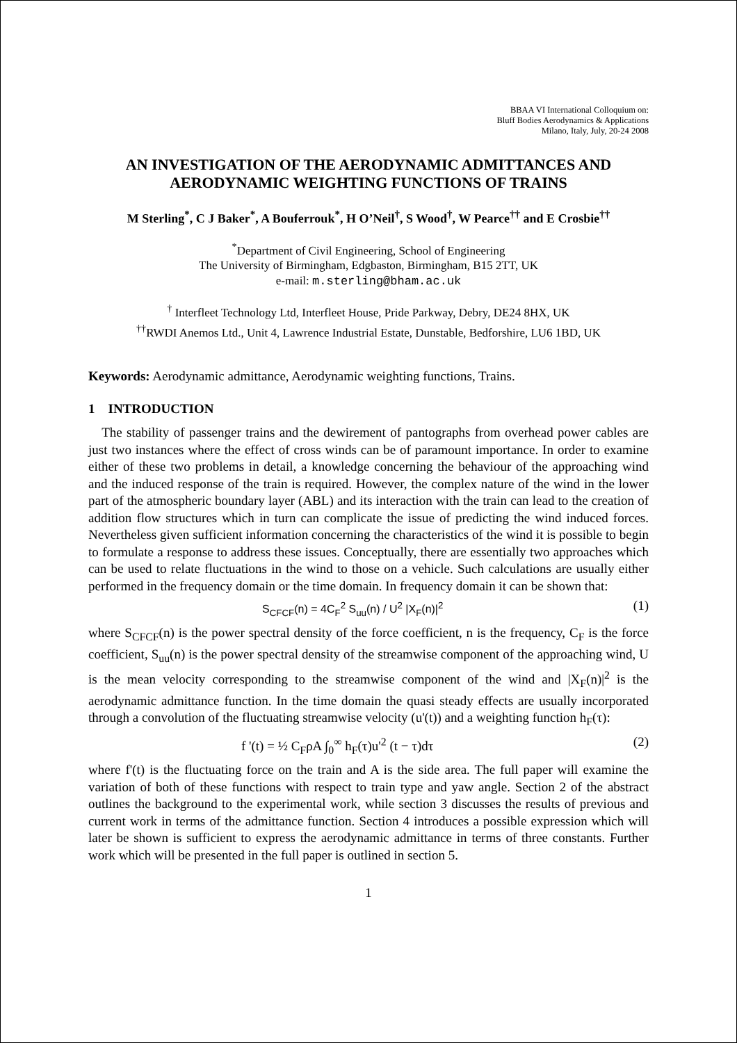BBAA VI International Colloquium on:
Bluff Bodies Aerodynamics & Applications
Milano, Italy, July, 20-24 2008
AN INVESTIGATION OF THE AERODYNAMIC ADMITTANCES AND AERODYNAMIC WEIGHTING FUNCTIONS OF TRAINS
M Sterling<sup>*</sup>, C J Baker<sup>*</sup>, A Bouferrouk<sup>*</sup>, H O’Neil<sup>†</sup>, S Wood<sup>†</sup>, W Pearce<sup>††</sup> and E Crosbie<sup>††</sup>
<sup>*</sup> Department of Civil Engineering, School of Engineering
The University of Birmingham, Edgbaston, Birmingham, B15 2TT, UK
e-mail: m.sterling@bham.ac.uk
<sup>†</sup> Interfleet Technology Ltd, Interfleet House, Pride Parkway, Debry, DE24 8HX, UK
<sup>††</sup> RWDI Anemos Ltd., Unit 4, Lawrence Industrial Estate, Dunstable, Bedforshire, LU6 1BD, UK
Keywords: Aerodynamic admittance, Aerodynamic weighting functions, Trains.
1 INTRODUCTION
The stability of passenger trains and the dewirement of pantographs from overhead power cables are just two instances where the effect of cross winds can be of paramount importance. In order to examine either of these two problems in detail, a knowledge concerning the behaviour of the approaching wind and the induced response of the train is required. However, the complex nature of the wind in the lower part of the atmospheric boundary layer (ABL) and its interaction with the train can lead to the creation of addition flow structures which in turn can complicate the issue of predicting the wind induced forces. Nevertheless given sufficient information concerning the characteristics of the wind it is possible to begin to formulate a response to address these issues. Conceptually, there are essentially two approaches which can be used to relate fluctuations in the wind to those on a vehicle. Such calculations are usually either performed in the frequency domain or the time domain. In frequency domain it can be shown that:
S<sub>CFCF</sub>(n) = 4C<sub>F</sub><sup>2</sup> S<sub>uu</sub>(n) / U<sup>2</sup> |X<sub>F</sub>(n)|<sup>2</sup> (1)
where S<sub>CFCF</sub>(n) is the power spectral density of the force coefficient, n is the frequency, C<sub>F</sub> is the force coefficient, S<sub>uu</sub>(n) is the power spectral density of the streamwise component of the approaching wind, U is the mean velocity corresponding to the streamwise component of the wind and |X<sub>F</sub>(n)|<sup>2</sup> is the aerodynamic admittance function. In the time domain the quasi steady effects are usually incorporated through a convolution of the fluctuating streamwise velocity (u'(t)) and a weighting function h<sub>F</sub>(τ):
f '(t) = ½ C<sub>F</sub>ρA ∫<sub>0</sub><sup>∞</sup> h<sub>F</sub>(τ)u'<sup>2</sup> (t − τ)dτ (2)
where f'(t) is the fluctuating force on the train and A is the side area. The full paper will examine the variation of both of these functions with respect to train type and yaw angle. Section 2 of the abstract outlines the background to the experimental work, while section 3 discusses the results of previous and current work in terms of the admittance function. Section 4 introduces a possible expression which will later be shown is sufficient to express the aerodynamic admittance in terms of three constants. Further work which will be presented in the full paper is outlined in section 5.
1